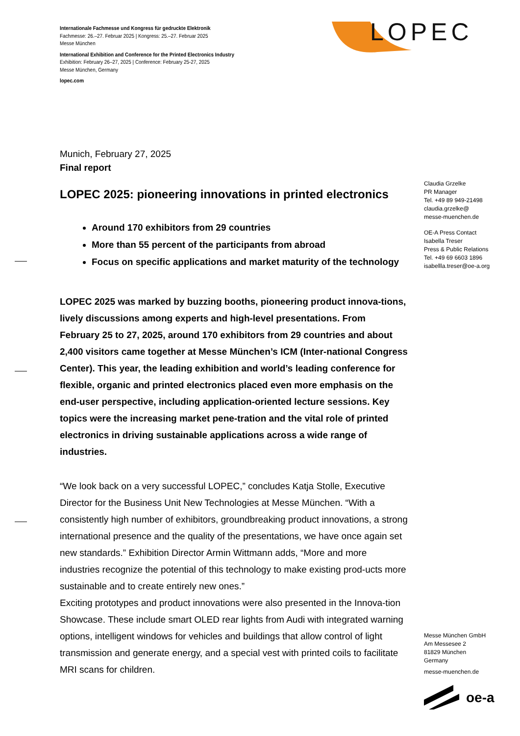Internationale Fachmesse und Kongress für gedruckte Elektronik
Fachmesse: 26.–27. Februar 2025 | Kongress: 25.–27. Februar 2025
Messe München
International Exhibition and Conference for the Printed Electronics Industry
Exhibition: February 26–27, 2025 | Conference: February 25-27, 2025
Messe München, Germany
lopec.com
LOPEC
Munich, February 27, 2025
Final report
LOPEC 2025: pioneering innovations in printed electronics
Around 170 exhibitors from 29 countries
More than 55 percent of the participants from abroad
Focus on specific applications and market maturity of the technology
LOPEC 2025 was marked by buzzing booths, pioneering product innova-tions, lively discussions among experts and high-level presentations. From February 25 to 27, 2025, around 170 exhibitors from 29 countries and about 2,400 visitors came together at Messe München’s ICM (Inter-national Congress Center). This year, the leading exhibition and world’s leading conference for flexible, organic and printed electronics placed even more emphasis on the end-user perspective, including application-oriented lecture sessions. Key topics were the increasing market pene-tration and the vital role of printed electronics in driving sustainable applications across a wide range of industries.
“We look back on a very successful LOPEC,” concludes Katja Stolle, Executive Director for the Business Unit New Technologies at Messe München. “With a consistently high number of exhibitors, groundbreaking product innovations, a strong international presence and the quality of the presentations, we have once again set new standards.” Exhibition Director Armin Wittmann adds, “More and more industries recognize the potential of this technology to make existing prod-ucts more sustainable and to create entirely new ones.”
Exciting prototypes and product innovations were also presented in the Innova-tion Showcase. These include smart OLED rear lights from Audi with integrated warning options, intelligent windows for vehicles and buildings that allow control of light transmission and generate energy, and a special vest with printed coils to facilitate MRI scans for children.
Claudia Grzelke
PR Manager
Tel. +49 89 949-21498
claudia.grzelke@
messe-muenchen.de
OE-A Press Contact
Isabella Treser
Press & Public Relations
Tel. +49 69 6603 1896
isabellla.treser@oe-a.org
Messe München GmbH
Am Messesee 2
81829 München
Germany
messe-muenchen.de
oe-a